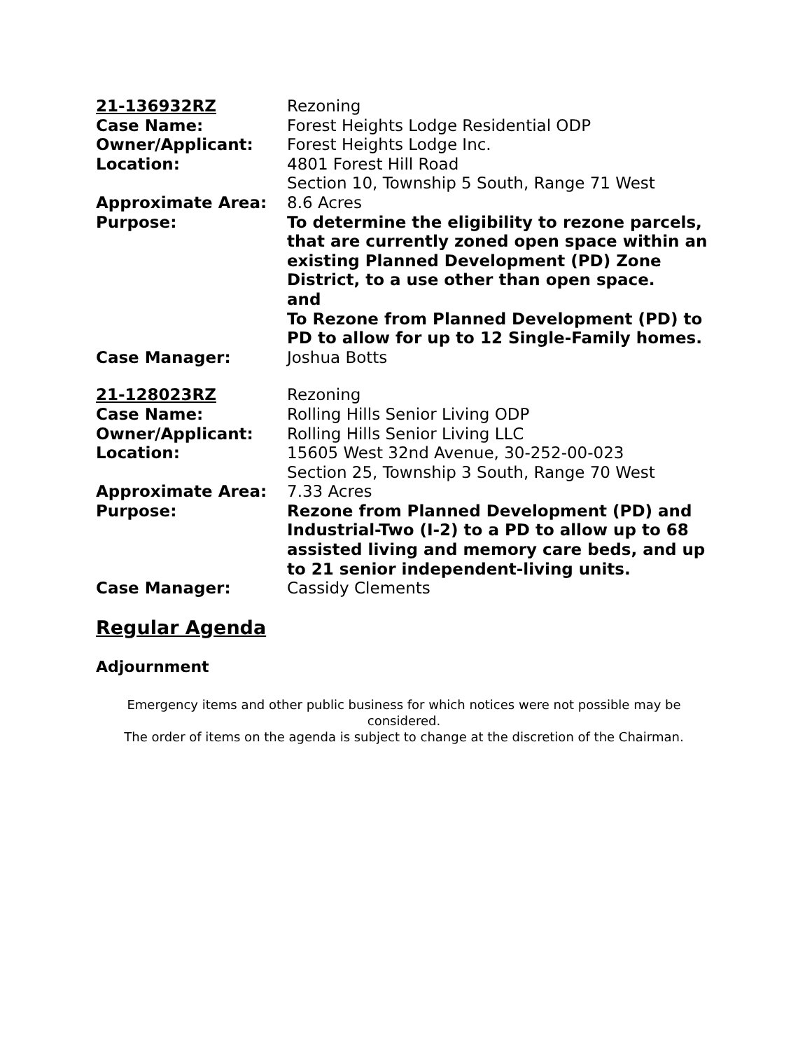| 21-136932RZ | Rezoning |
| Case Name: | Forest Heights Lodge Residential ODP |
| Owner/Applicant: | Forest Heights Lodge Inc. |
| Location: | 4801 Forest Hill Road Section 10, Township 5 South, Range 71 West |
| Approximate Area: | 8.6 Acres |
| Purpose: | To determine the eligibility to rezone parcels, that are currently zoned open space within an existing Planned Development (PD) Zone District, to a use other than open space. and To Rezone from Planned Development (PD) to PD to allow for up to 12 Single-Family homes. |
| Case Manager: | Joshua Botts |
| 21-128023RZ | Rezoning |
| Case Name: | Rolling Hills Senior Living ODP |
| Owner/Applicant: | Rolling Hills Senior Living LLC |
| Location: | 15605 West 32nd Avenue, 30-252-00-023 Section 25, Township 3 South, Range 70 West |
| Approximate Area: | 7.33 Acres |
| Purpose: | Rezone from Planned Development (PD) and Industrial-Two (I-2) to a PD to allow up to 68 assisted living and memory care beds, and up to 21 senior independent-living units. |
| Case Manager: | Cassidy Clements |
Regular Agenda
Adjournment
Emergency items and other public business for which notices were not possible may be considered.
The order of items on the agenda is subject to change at the discretion of the Chairman.